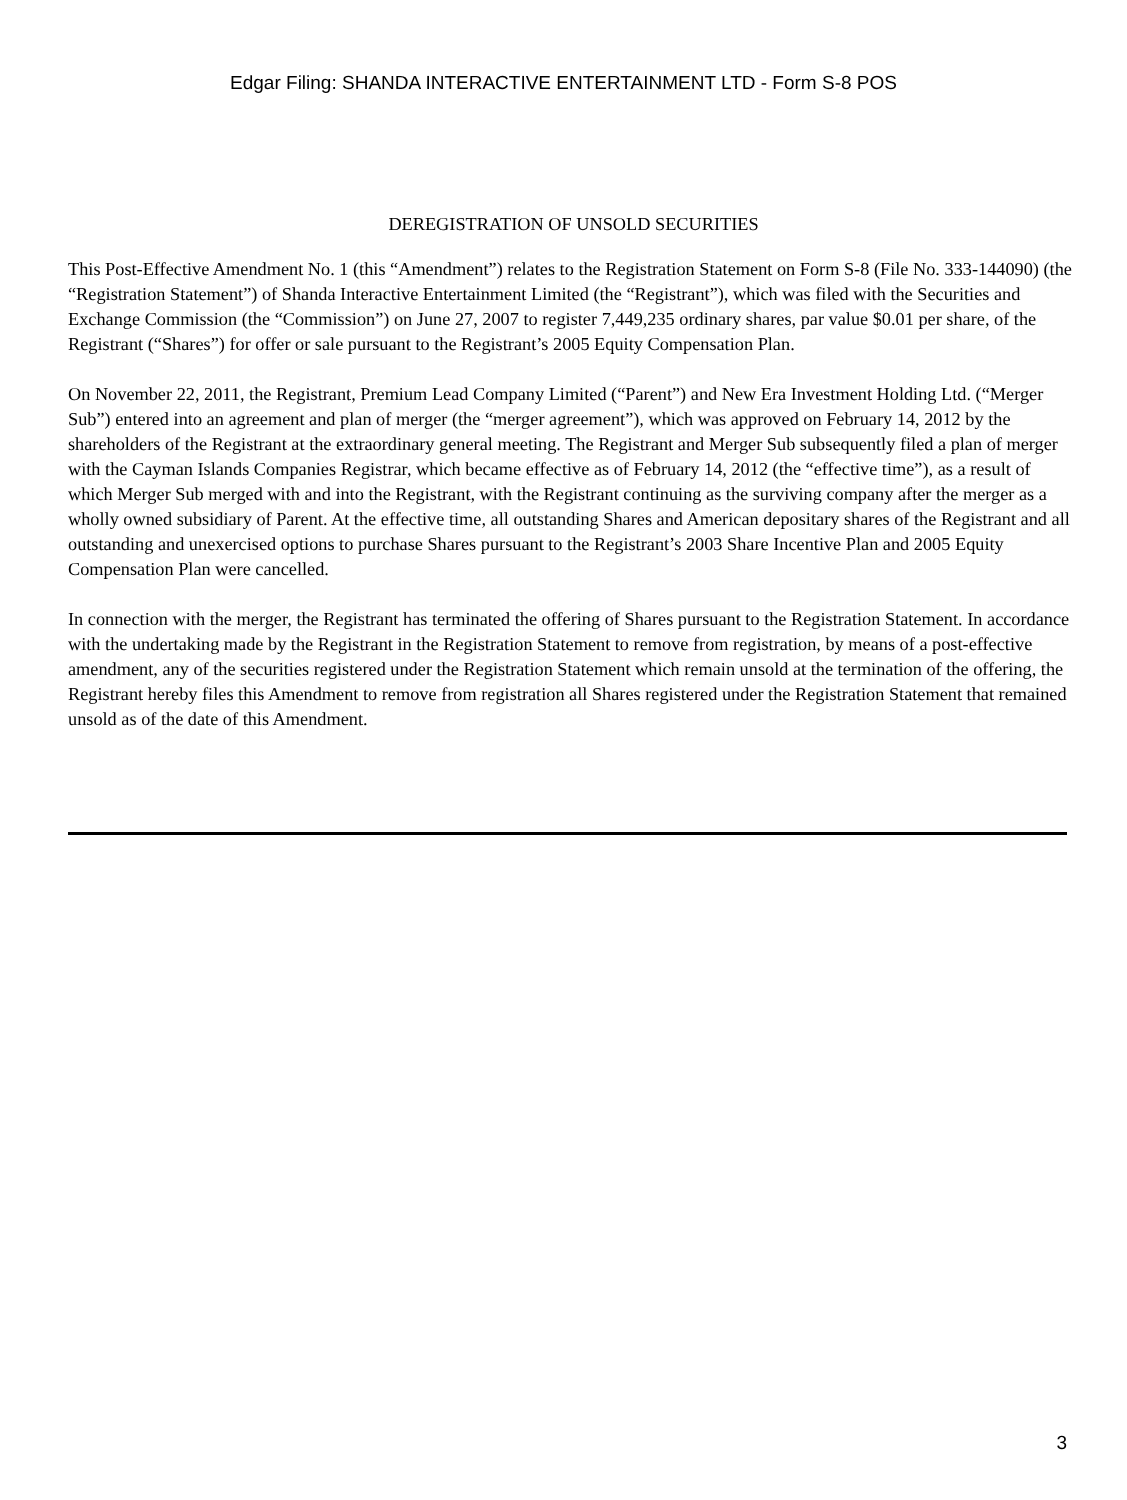Edgar Filing: SHANDA INTERACTIVE ENTERTAINMENT LTD - Form S-8 POS
DEREGISTRATION OF UNSOLD SECURITIES
This Post-Effective Amendment No. 1 (this “Amendment”) relates to the Registration Statement on Form S-8 (File No. 333-144090) (the “Registration Statement”) of Shanda Interactive Entertainment Limited (the “Registrant”), which was filed with the Securities and Exchange Commission (the “Commission”) on June 27, 2007 to register 7,449,235 ordinary shares, par value $0.01 per share, of the Registrant (“Shares”) for offer or sale pursuant to the Registrant’s 2005 Equity Compensation Plan.
On November 22, 2011, the Registrant, Premium Lead Company Limited (“Parent”) and New Era Investment Holding Ltd. (“Merger Sub”) entered into an agreement and plan of merger (the “merger agreement”), which was approved on February 14, 2012 by the shareholders of the Registrant at the extraordinary general meeting. The Registrant and Merger Sub subsequently filed a plan of merger with the Cayman Islands Companies Registrar, which became effective as of February 14, 2012 (the “effective time”), as a result of which Merger Sub merged with and into the Registrant, with the Registrant continuing as the surviving company after the merger as a wholly owned subsidiary of Parent. At the effective time, all outstanding Shares and American depositary shares of the Registrant and all outstanding and unexercised options to purchase Shares pursuant to the Registrant’s 2003 Share Incentive Plan and 2005 Equity Compensation Plan were cancelled.
In connection with the merger, the Registrant has terminated the offering of Shares pursuant to the Registration Statement. In accordance with the undertaking made by the Registrant in the Registration Statement to remove from registration, by means of a post-effective amendment, any of the securities registered under the Registration Statement which remain unsold at the termination of the offering, the Registrant hereby files this Amendment to remove from registration all Shares registered under the Registration Statement that remained unsold as of the date of this Amendment.
3